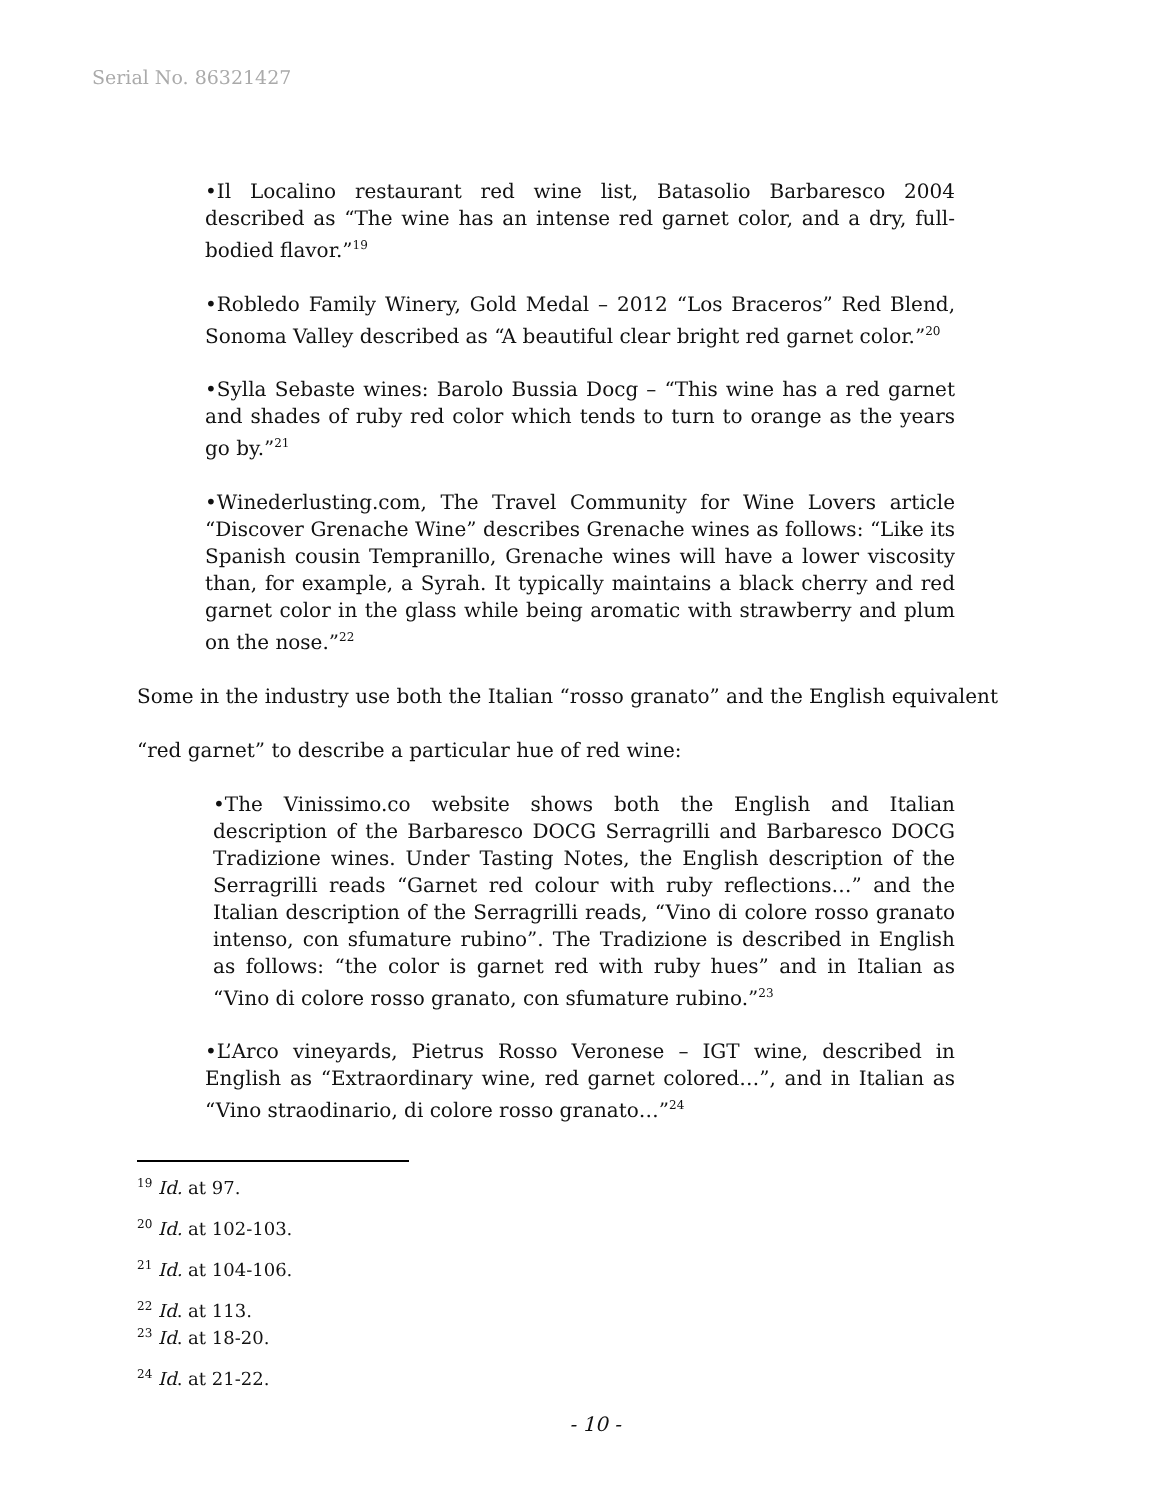Serial No. 86321427
•Il Localino restaurant red wine list, Batasolio Barbaresco 2004 described as “The wine has an intense red garnet color, and a dry, full-bodied flavor.”<sup>19</sup>
•Robledo Family Winery, Gold Medal – 2012 “Los Braceros” Red Blend, Sonoma Valley described as “A beautiful clear bright red garnet color.”<sup>20</sup>
•Sylla Sebaste wines: Barolo Bussia Docg – “This wine has a red garnet and shades of ruby red color which tends to turn to orange as the years go by.”<sup>21</sup>
•Winederlusting.com, The Travel Community for Wine Lovers article “Discover Grenache Wine” describes Grenache wines as follows: “Like its Spanish cousin Tempranillo, Grenache wines will have a lower viscosity than, for example, a Syrah. It typically maintains a black cherry and red garnet color in the glass while being aromatic with strawberry and plum on the nose.”<sup>22</sup>
Some in the industry use both the Italian “rosso granato” and the English equivalent
“red garnet” to describe a particular hue of red wine:
•The Vinissimo.co website shows both the English and Italian description of the Barbaresco DOCG Serragrilli and Barbaresco DOCG Tradizione wines. Under Tasting Notes, the English description of the Serragrilli reads “Garnet red colour with ruby reflections…” and the Italian description of the Serragrilli reads, “Vino di colore rosso granato intenso, con sfumature rubino”. The Tradizione is described in English as follows: “the color is garnet red with ruby hues” and in Italian as “Vino di colore rosso granato, con sfumature rubino.”<sup>23</sup>
•L’Arco vineyards, Pietrus Rosso Veronese – IGT wine, described in English as “Extraordinary wine, red garnet colored…”, and in Italian as “Vino straodinario, di colore rosso granato…”<sup>24</sup>
<sup>19</sup> Id. at 97.
<sup>20</sup> Id. at 102-103.
<sup>21</sup> Id. at 104-106.
<sup>22</sup> Id. at 113.
<sup>23</sup> Id. at 18-20.
<sup>24</sup> Id. at 21-22.
- 10 -